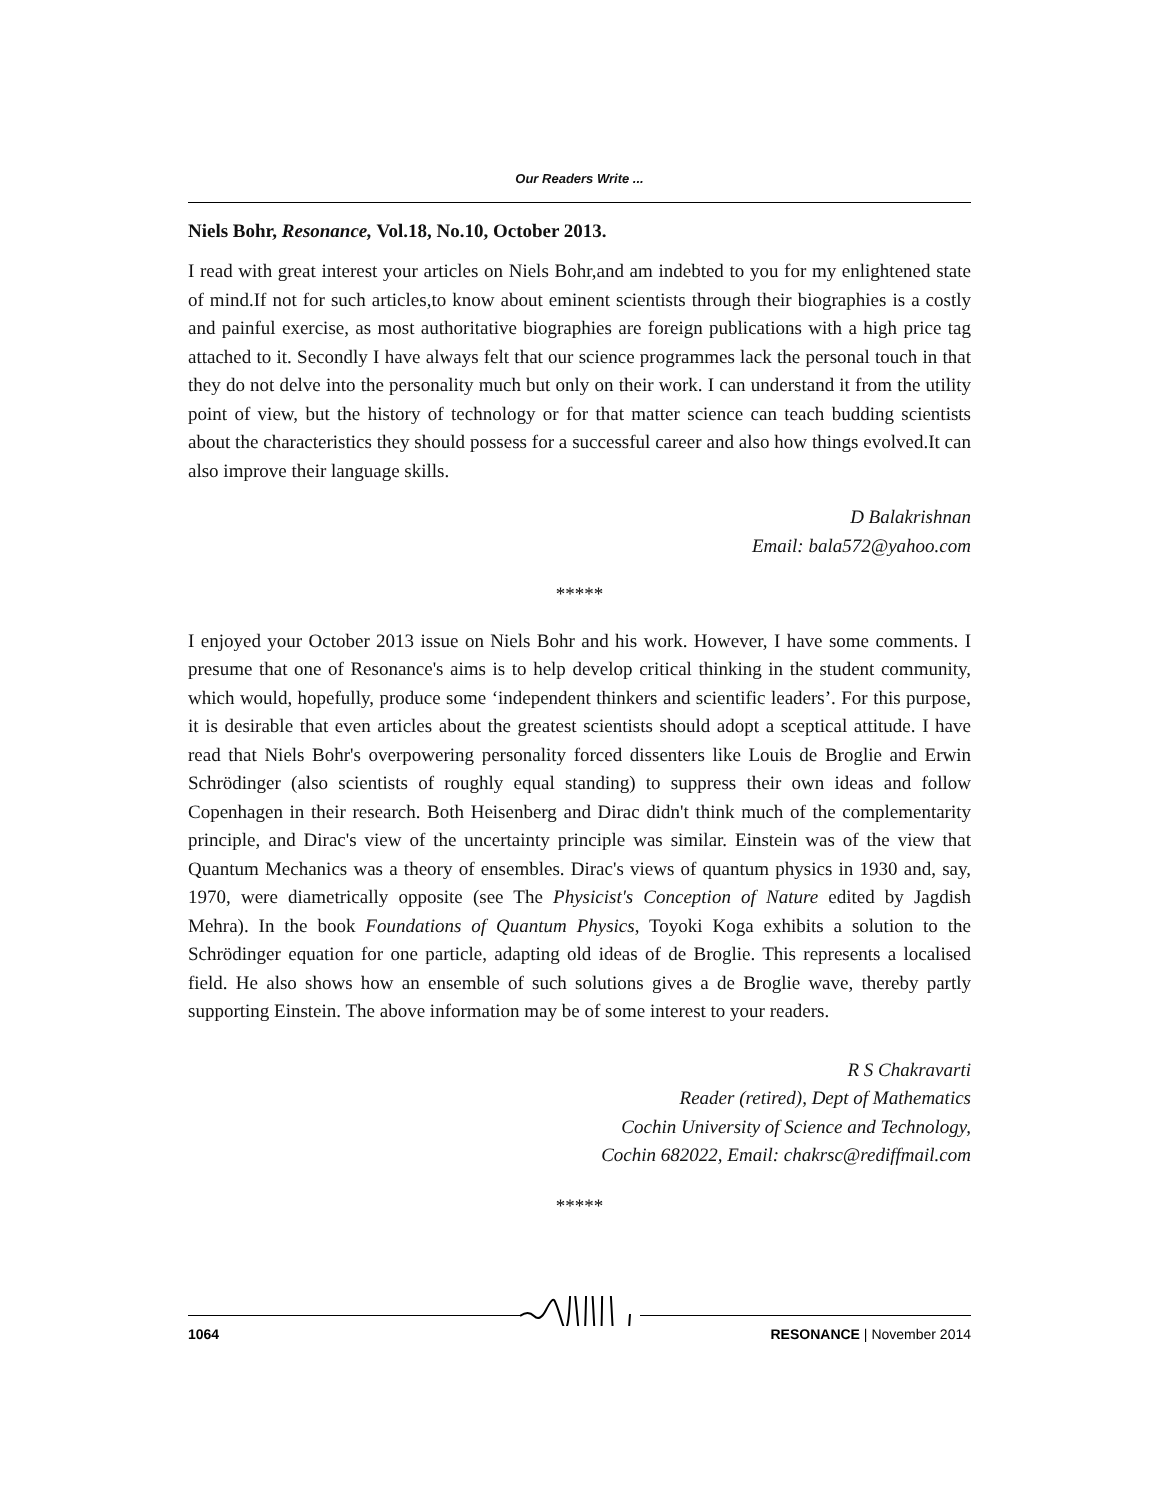Our Readers Write ...
Niels Bohr, Resonance, Vol.18, No.10, October 2013.
I read with great interest your articles on Niels Bohr,and am indebted to you for my enlightened state of mind.If not for such articles,to know about eminent scientists through their biographies is a costly and painful exercise, as most authoritative biographies are foreign publications with a high price tag attached to it. Secondly I have always felt that our science programmes lack the personal touch in that they do not delve into the personality much but only on their work. I can understand it from the utility point of view, but the history of technology or for that matter science can teach budding scientists about the characteristics they should possess for a successful career and also how things evolved.It can also improve their language skills.
D Balakrishnan
Email: bala572@yahoo.com
*****
I enjoyed your October 2013 issue on Niels Bohr and his work. However, I have some comments. I presume that one of Resonance's aims is to help develop critical thinking in the student community, which would, hopefully, produce some ‘independent thinkers and scientific leaders’. For this purpose, it is desirable that even articles about the greatest scientists should adopt a sceptical attitude. I have read that Niels Bohr's overpowering personality forced dissenters like Louis de Broglie and Erwin Schrödinger (also scientists of roughly equal standing) to suppress their own ideas and follow Copenhagen in their research. Both Heisenberg and Dirac didn't think much of the complementarity principle, and Dirac's view of the uncertainty principle was similar. Einstein was of the view that Quantum Mechanics was a theory of ensembles. Dirac's views of quantum physics in 1930 and, say, 1970, were diametrically opposite (see The Physicist's Conception of Nature edited by Jagdish Mehra). In the book Foundations of Quantum Physics, Toyoki Koga exhibits a solution to the Schrödinger equation for one particle, adapting old ideas of de Broglie. This represents a localised field. He also shows how an ensemble of such solutions gives a de Broglie wave, thereby partly supporting Einstein. The above information may be of some interest to your readers.
R S Chakravarti
Reader (retired), Dept of Mathematics
Cochin University of Science and Technology,
Cochin 682022, Email: chakrsc@rediffmail.com
*****
1064 RESONANCE | November 2014